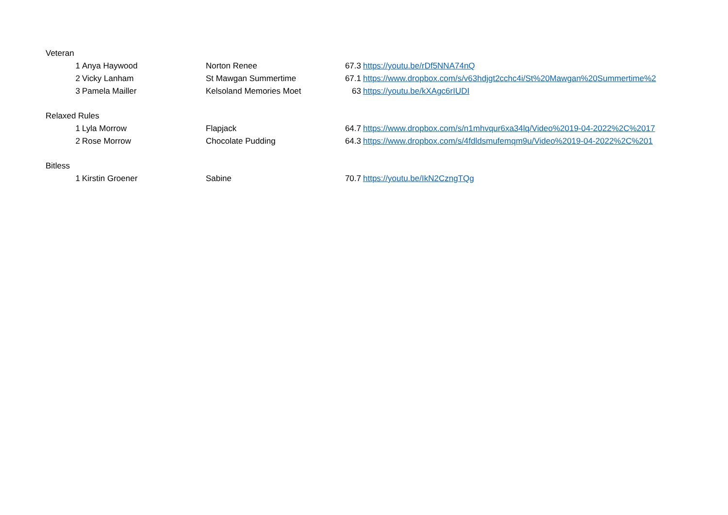| Veteran | | | | |
| 1 | Anya Haywood | Norton Renee | 67.3 | https://youtu.be/rDf5NNA74nQ |
| 2 | Vicky Lanham | St Mawgan Summertime | 67.1 | https://www.dropbox.com/s/v63hdjgt2cchc4i/St%20Mawgan%20Summertime%2 |
| 3 | Pamela Mailler | Kelsoland Memories Moet | 63 | https://youtu.be/kXAgc6rIUDI |
| Relaxed Rules | | | | |
| 1 | Lyla Morrow | Flapjack | 64.7 | https://www.dropbox.com/s/n1mhvqur6xa34lq/Video%2019-04-2022%2C%2017 |
| 2 | Rose Morrow | Chocolate Pudding | 64.3 | https://www.dropbox.com/s/4fdldsmufemqm9u/Video%2019-04-2022%2C%201 |
| Bitless | | | | |
| 1 | Kirstin Groener | Sabine | 70.7 | https://youtu.be/IkN2CzngTQg |